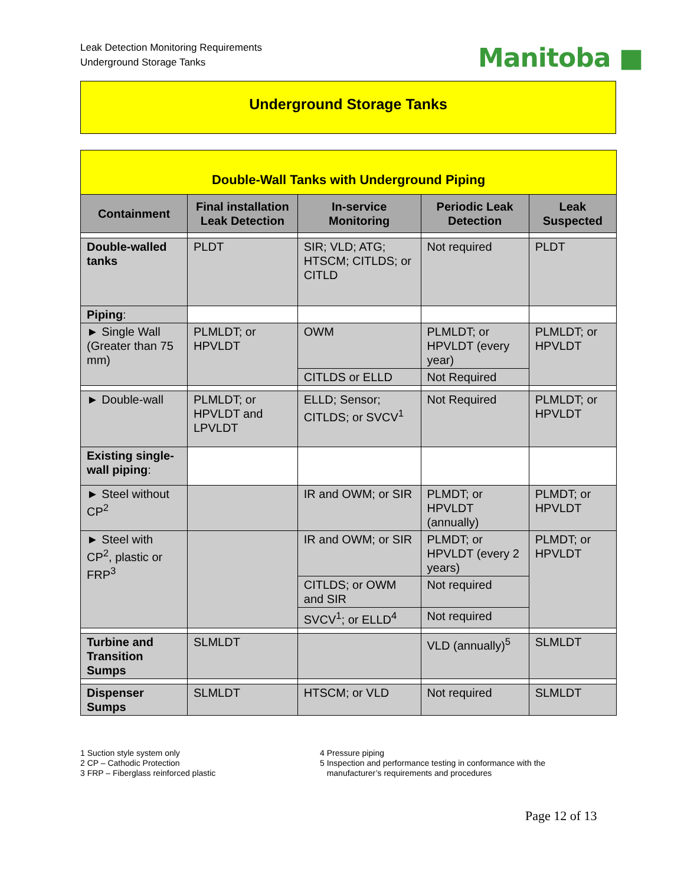Leak Detection Monitoring Requirements
Underground Storage Tanks
Manitoba ■
Underground Storage Tanks
| Double-Wall Tanks with Underground Piping | | | | |
| Containment | Final installation Leak Detection | In-service Monitoring | Periodic Leak Detection | Leak Suspected |
| Double-walled tanks | PLDT | SIR; VLD; ATG; HTSCM; CITLDS; or CITLD | Not required | PLDT |
| Piping : | | | | |
| ► Single Wall (Greater than 75 mm) | PLMLDT; or HPVLDT | OWM | PLMLDT; or HPVLDT (every year) | PLMLDT; or HPVLDT |
| | | CITLDS or ELLD | Not Required | |
| ► Double-wall | PLMLDT; or HPVLDT and LPVLDT | ELLD; Sensor; CITLDS; or SVCV<sup>1</sup> | Not Required | PLMLDT; or HPVLDT |
| Existing single-wall piping : | | | | |
| ► Steel without CP<sup>2</sup> | | IR and OWM; or SIR | PLMDT; or HPVLDT (annually) | PLMDT; or HPVLDT |
| ► Steel with CP<sup>2</sup>, plastic or FRP<sup>3</sup> | | IR and OWM; or SIR | PLMDT; or HPVLDT (every 2 years) | PLMDT; or HPVLDT |
| | | CITLDS; or OWM and SIR | Not required | |
| | | SVCV<sup>1</sup>; or ELLD<sup>4</sup> | Not required | |
| Turbine and Transition Sumps | SLMLDT | | VLD (annually)<sup>5</sup> | SLMLDT |
| Dispenser Sumps | SLMLDT | HTSCM; or VLD | Not required | SLMLDT |
1 Suction style system only
2 CP – Cathodic Protection
3 FRP – Fiberglass reinforced plastic
4 Pressure piping
5 Inspection and performance testing in conformance with the
manufacturer’s requirements and procedures
Page 12 of 13